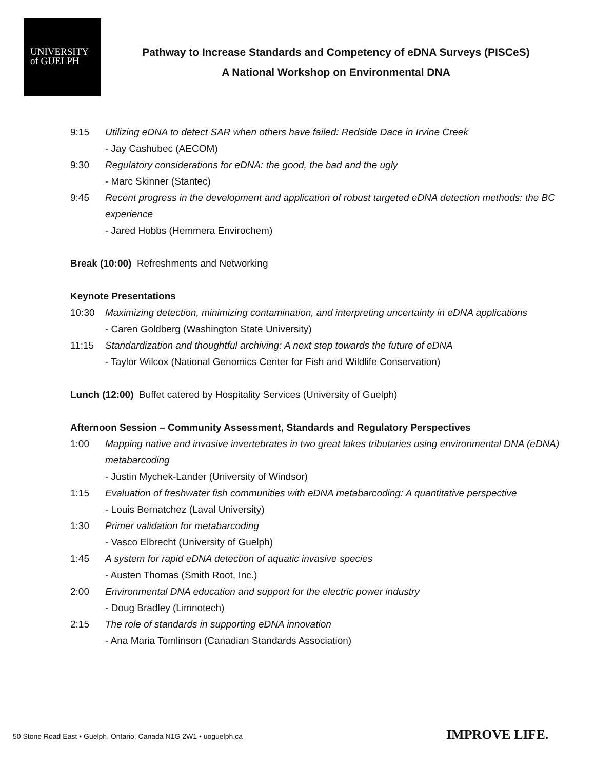UNIVERSITY
of GUELPH
Pathway to Increase Standards and Competency of eDNA Surveys (PISCeS)
A National Workshop on Environmental DNA
9:15 Utilizing eDNA to detect SAR when others have failed: Redside Dace in Irvine Creek
- Jay Cashubec (AECOM)
9:30 Regulatory considerations for eDNA: the good, the bad and the ugly
- Marc Skinner (Stantec)
9:45 Recent progress in the development and application of robust targeted eDNA detection methods: the BC experience
- Jared Hobbs (Hemmera Envirochem)
Break (10:00) Refreshments and Networking
Keynote Presentations
10:30 Maximizing detection, minimizing contamination, and interpreting uncertainty in eDNA applications
- Caren Goldberg (Washington State University)
11:15 Standardization and thoughtful archiving: A next step towards the future of eDNA
- Taylor Wilcox (National Genomics Center for Fish and Wildlife Conservation)
Lunch (12:00) Buffet catered by Hospitality Services (University of Guelph)
Afternoon Session – Community Assessment, Standards and Regulatory Perspectives
1:00 Mapping native and invasive invertebrates in two great lakes tributaries using environmental DNA (eDNA) metabarcoding
- Justin Mychek-Lander (University of Windsor)
1:15 Evaluation of freshwater fish communities with eDNA metabarcoding: A quantitative perspective
- Louis Bernatchez (Laval University)
1:30 Primer validation for metabarcoding
- Vasco Elbrecht (University of Guelph)
1:45 A system for rapid eDNA detection of aquatic invasive species
- Austen Thomas (Smith Root, Inc.)
2:00 Environmental DNA education and support for the electric power industry
- Doug Bradley (Limnotech)
2:15 The role of standards in supporting eDNA innovation
- Ana Maria Tomlinson (Canadian Standards Association)
50 Stone Road East • Guelph, Ontario, Canada N1G 2W1 • uoguelph.ca
IMPROVE LIFE.